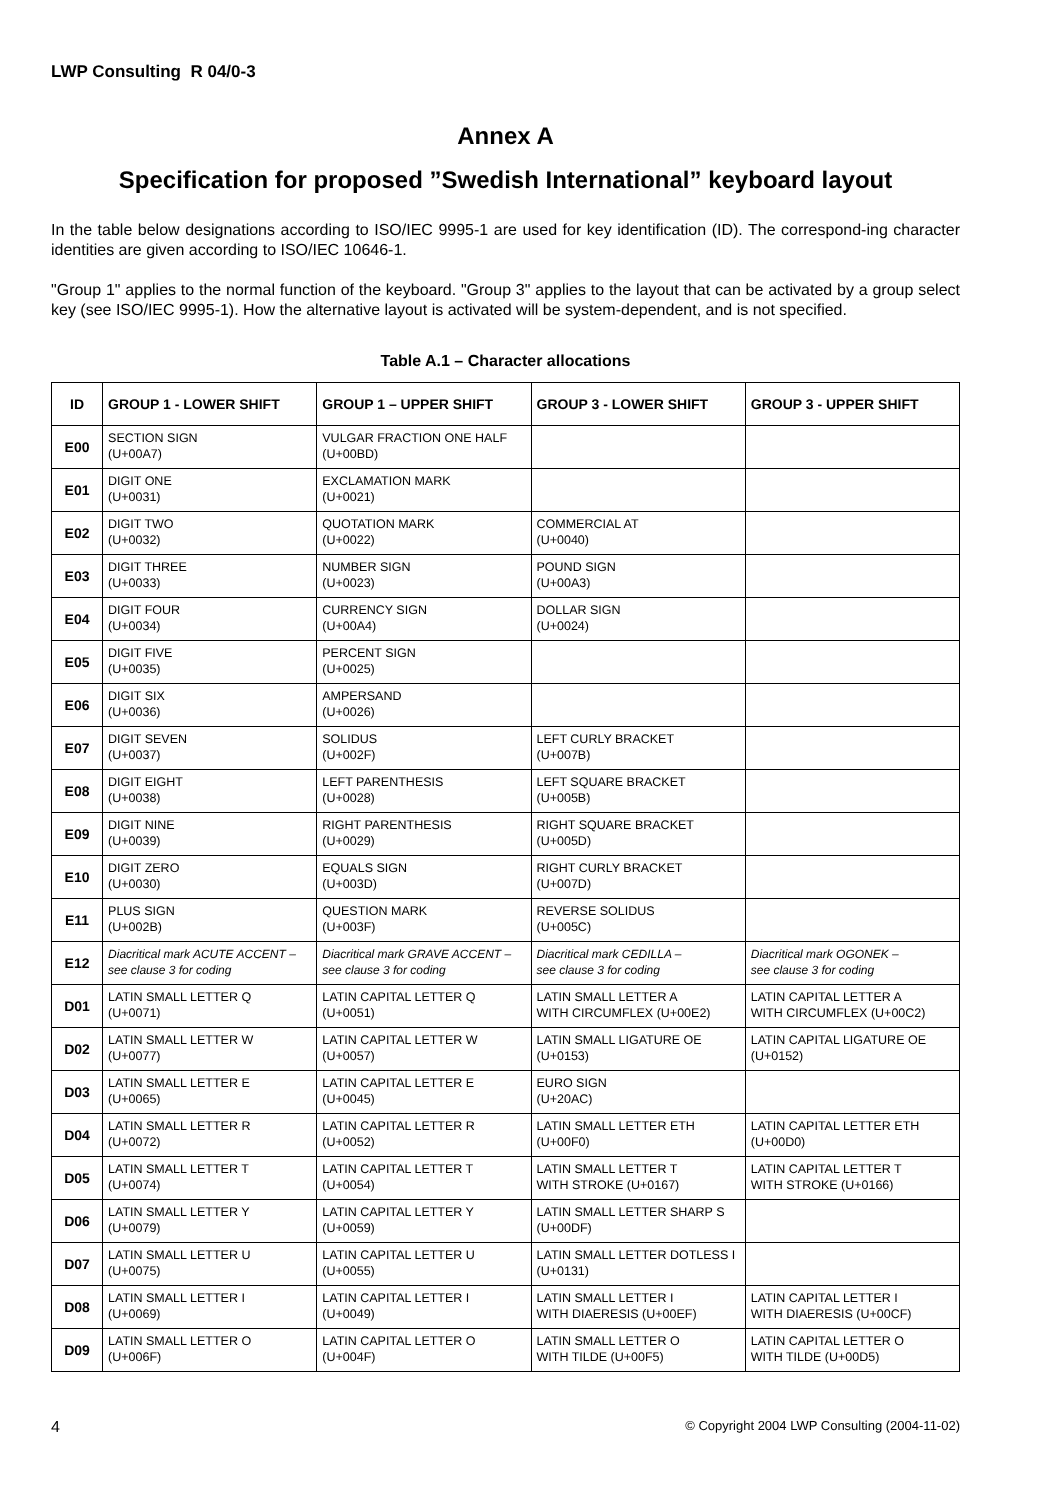LWP Consulting R 04/0-3
Annex A
Specification for proposed ”Swedish International” keyboard layout
In the table below designations according to ISO/IEC 9995-1 are used for key identification (ID). The correspond-ing character identities are given according to ISO/IEC 10646-1.
"Group 1" applies to the normal function of the keyboard. "Group 3" applies to the layout that can be activated by a group select key (see ISO/IEC 9995-1). How the alternative layout is activated will be system-dependent, and is not specified.
Table A.1 – Character allocations
| ID | GROUP 1 - LOWER SHIFT | GROUP 1 – UPPER SHIFT | GROUP 3 - LOWER SHIFT | GROUP 3 - UPPER SHIFT |
| --- | --- | --- | --- | --- |
| E00 | SECTION SIGN (U+00A7) | VULGAR FRACTION ONE HALF (U+00BD) | | |
| E01 | DIGIT ONE (U+0031) | EXCLAMATION MARK (U+0021) | | |
| E02 | DIGIT TWO (U+0032) | QUOTATION MARK (U+0022) | COMMERCIAL AT (U+0040) | |
| E03 | DIGIT THREE (U+0033) | NUMBER SIGN (U+0023) | POUND SIGN (U+00A3) | |
| E04 | DIGIT FOUR (U+0034) | CURRENCY SIGN (U+00A4) | DOLLAR SIGN (U+0024) | |
| E05 | DIGIT FIVE (U+0035) | PERCENT SIGN (U+0025) | | |
| E06 | DIGIT SIX (U+0036) | AMPERSAND (U+0026) | | |
| E07 | DIGIT SEVEN (U+0037) | SOLIDUS (U+002F) | LEFT CURLY BRACKET (U+007B) | |
| E08 | DIGIT EIGHT (U+0038) | LEFT PARENTHESIS (U+0028) | LEFT SQUARE BRACKET (U+005B) | |
| E09 | DIGIT NINE (U+0039) | RIGHT PARENTHESIS (U+0029) | RIGHT SQUARE BRACKET (U+005D) | |
| E10 | DIGIT ZERO (U+0030) | EQUALS SIGN (U+003D) | RIGHT CURLY BRACKET (U+007D) | |
| E11 | PLUS SIGN (U+002B) | QUESTION MARK (U+003F) | REVERSE SOLIDUS (U+005C) | |
| E12 | Diacritical mark ACUTE ACCENT – see clause 3 for coding | Diacritical mark GRAVE ACCENT – see clause 3 for coding | Diacritical mark CEDILLA – see clause 3 for coding | Diacritical mark OGONEK – see clause 3 for coding |
| D01 | LATIN SMALL LETTER Q (U+0071) | LATIN CAPITAL LETTER Q (U+0051) | LATIN SMALL LETTER A WITH CIRCUMFLEX (U+00E2) | LATIN CAPITAL LETTER A WITH CIRCUMFLEX (U+00C2) |
| D02 | LATIN SMALL LETTER W (U+0077) | LATIN CAPITAL LETTER W (U+0057) | LATIN SMALL LIGATURE OE (U+0153) | LATIN CAPITAL LIGATURE OE (U+0152) |
| D03 | LATIN SMALL LETTER E (U+0065) | LATIN CAPITAL LETTER E (U+0045) | EURO SIGN (U+20AC) | |
| D04 | LATIN SMALL LETTER R (U+0072) | LATIN CAPITAL LETTER R (U+0052) | LATIN SMALL LETTER ETH (U+00F0) | LATIN CAPITAL LETTER ETH (U+00D0) |
| D05 | LATIN SMALL LETTER T (U+0074) | LATIN CAPITAL LETTER T (U+0054) | LATIN SMALL LETTER T WITH STROKE (U+0167) | LATIN CAPITAL LETTER T WITH STROKE (U+0166) |
| D06 | LATIN SMALL LETTER Y (U+0079) | LATIN CAPITAL LETTER Y (U+0059) | LATIN SMALL LETTER SHARP S (U+00DF) | |
| D07 | LATIN SMALL LETTER U (U+0075) | LATIN CAPITAL LETTER U (U+0055) | LATIN SMALL LETTER DOTLESS I (U+0131) | |
| D08 | LATIN SMALL LETTER I (U+0069) | LATIN CAPITAL LETTER I (U+0049) | LATIN SMALL LETTER I WITH DIAERESIS (U+00EF) | LATIN CAPITAL LETTER I WITH DIAERESIS (U+00CF) |
| D09 | LATIN SMALL LETTER O (U+006F) | LATIN CAPITAL LETTER O (U+004F) | LATIN SMALL LETTER O WITH TILDE (U+00F5) | LATIN CAPITAL LETTER O WITH TILDE (U+00D5) |
4 © Copyright 2004 LWP Consulting (2004-11-02)